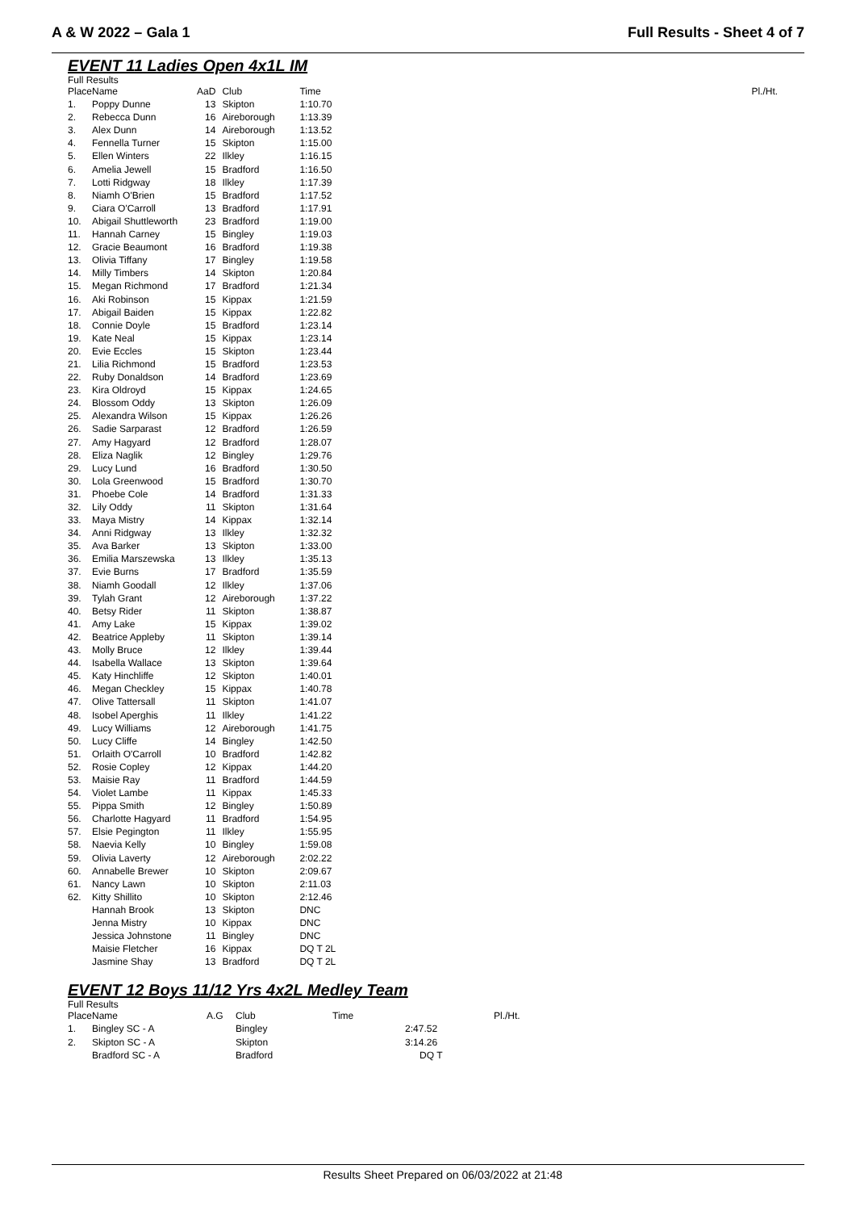A & W 2022 – Gala 1 Full Results - Sheet 4 of 7
EVENT 11 Ladies Open 4x1L IM
Full Results
| Place | Name | AaD | Club | Time | Pl./Ht. |
| --- | --- | --- | --- | --- | --- |
| 1. | Poppy Dunne | 13 | Skipton | 1:10.70 | |
| 2. | Rebecca Dunn | 16 | Aireborough | 1:13.39 | |
| 3. | Alex Dunn | 14 | Aireborough | 1:13.52 | |
| 4. | Fennella Turner | 15 | Skipton | 1:15.00 | |
| 5. | Ellen Winters | 22 | Ilkley | 1:16.15 | |
| 6. | Amelia Jewell | 15 | Bradford | 1:16.50 | |
| 7. | Lotti Ridgway | 18 | Ilkley | 1:17.39 | |
| 8. | Niamh O'Brien | 15 | Bradford | 1:17.52 | |
| 9. | Ciara O'Carroll | 13 | Bradford | 1:17.91 | |
| 10. | Abigail Shuttleworth | 23 | Bradford | 1:19.00 | |
| 11. | Hannah Carney | 15 | Bingley | 1:19.03 | |
| 12. | Gracie Beaumont | 16 | Bradford | 1:19.38 | |
| 13. | Olivia Tiffany | 17 | Bingley | 1:19.58 | |
| 14. | Milly Timbers | 14 | Skipton | 1:20.84 | |
| 15. | Megan Richmond | 17 | Bradford | 1:21.34 | |
| 16. | Aki Robinson | 15 | Kippax | 1:21.59 | |
| 17. | Abigail Baiden | 15 | Kippax | 1:22.82 | |
| 18. | Connie Doyle | 15 | Bradford | 1:23.14 | |
| 19. | Kate Neal | 15 | Kippax | 1:23.14 | |
| 20. | Evie Eccles | 15 | Skipton | 1:23.44 | |
| 21. | Lilia Richmond | 15 | Bradford | 1:23.53 | |
| 22. | Ruby Donaldson | 14 | Bradford | 1:23.69 | |
| 23. | Kira Oldroyd | 15 | Kippax | 1:24.65 | |
| 24. | Blossom Oddy | 13 | Skipton | 1:26.09 | |
| 25. | Alexandra Wilson | 15 | Kippax | 1:26.26 | |
| 26. | Sadie Sarparast | 12 | Bradford | 1:26.59 | |
| 27. | Amy Hagyard | 12 | Bradford | 1:28.07 | |
| 28. | Eliza Naglik | 12 | Bingley | 1:29.76 | |
| 29. | Lucy Lund | 16 | Bradford | 1:30.50 | |
| 30. | Lola Greenwood | 15 | Bradford | 1:30.70 | |
| 31. | Phoebe Cole | 14 | Bradford | 1:31.33 | |
| 32. | Lily Oddy | 11 | Skipton | 1:31.64 | |
| 33. | Maya Mistry | 14 | Kippax | 1:32.14 | |
| 34. | Anni Ridgway | 13 | Ilkley | 1:32.32 | |
| 35. | Ava Barker | 13 | Skipton | 1:33.00 | |
| 36. | Emilia Marszewska | 13 | Ilkley | 1:35.13 | |
| 37. | Evie Burns | 17 | Bradford | 1:35.59 | |
| 38. | Niamh Goodall | 12 | Ilkley | 1:37.06 | |
| 39. | Tylah Grant | 12 | Aireborough | 1:37.22 | |
| 40. | Betsy Rider | 11 | Skipton | 1:38.87 | |
| 41. | Amy Lake | 15 | Kippax | 1:39.02 | |
| 42. | Beatrice Appleby | 11 | Skipton | 1:39.14 | |
| 43. | Molly Bruce | 12 | Ilkley | 1:39.44 | |
| 44. | Isabella Wallace | 13 | Skipton | 1:39.64 | |
| 45. | Katy Hinchliffe | 12 | Skipton | 1:40.01 | |
| 46. | Megan Checkley | 15 | Kippax | 1:40.78 | |
| 47. | Olive Tattersall | 11 | Skipton | 1:41.07 | |
| 48. | Isobel Aperghis | 11 | Ilkley | 1:41.22 | |
| 49. | Lucy Williams | 12 | Aireborough | 1:41.75 | |
| 50. | Lucy Cliffe | 14 | Bingley | 1:42.50 | |
| 51. | Orlaith O'Carroll | 10 | Bradford | 1:42.82 | |
| 52. | Rosie Copley | 12 | Kippax | 1:44.20 | |
| 53. | Maisie Ray | 11 | Bradford | 1:44.59 | |
| 54. | Violet Lambe | 11 | Kippax | 1:45.33 | |
| 55. | Pippa Smith | 12 | Bingley | 1:50.89 | |
| 56. | Charlotte Hagyard | 11 | Bradford | 1:54.95 | |
| 57. | Elsie Pegington | 11 | Ilkley | 1:55.95 | |
| 58. | Naevia Kelly | 10 | Bingley | 1:59.08 | |
| 59. | Olivia Laverty | 12 | Aireborough | 2:02.22 | |
| 60. | Annabelle Brewer | 10 | Skipton | 2:09.67 | |
| 61. | Nancy Lawn | 10 | Skipton | 2:11.03 | |
| 62. | Kitty Shillito | 10 | Skipton | 2:12.46 | |
| | Hannah Brook | 13 | Skipton | DNC | |
| | Jenna Mistry | 10 | Kippax | DNC | |
| | Jessica Johnstone | 11 | Bingley | DNC | |
| | Maisie Fletcher | 16 | Kippax | DQ T 2L | |
| | Jasmine Shay | 13 | Bradford | DQ T 2L | |
EVENT 12 Boys 11/12 Yrs 4x2L Medley Team
Full Results
| Place | Name | A.G | Club | Time | Pl./Ht. |
| --- | --- | --- | --- | --- | --- |
| 1. | Bingley SC - A | | Bingley | 2:47.52 | |
| 2. | Skipton SC - A | | Skipton | 3:14.26 | |
| | Bradford SC - A | | Bradford | DQ T | |
Results Sheet Prepared on 06/03/2022 at 21:48